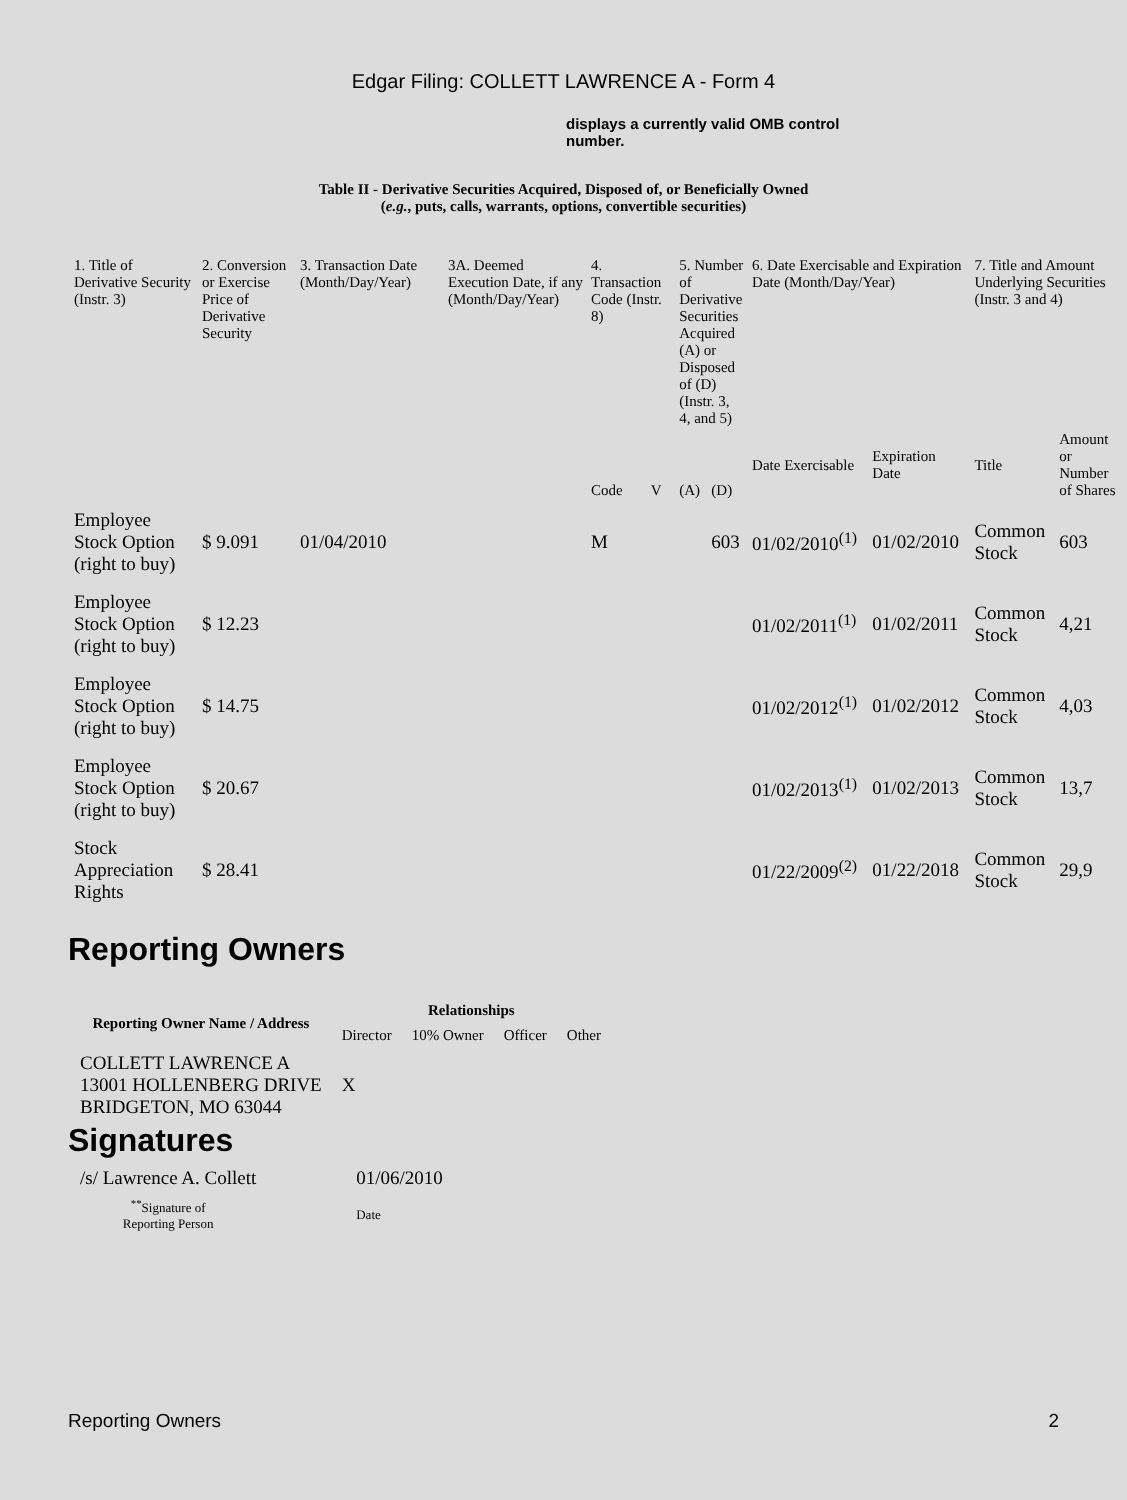Edgar Filing: COLLETT LAWRENCE A - Form 4
displays a currently valid OMB control number.
Table II - Derivative Securities Acquired, Disposed of, or Beneficially Owned
(e.g., puts, calls, warrants, options, convertible securities)
| 1. Title of Derivative Security (Instr. 3) | 2. Conversion or Exercise Price of Derivative Security | 3. Transaction Date (Month/Day/Year) | 3A. Deemed Execution Date, if any (Month/Day/Year) | 4. Transaction Code (Instr. 8) | | 5. Number of Derivative Securities Acquired (A) or Disposed of (D) (Instr. 3, 4, and 5) | | 6. Date Exercisable and Expiration Date (Month/Day/Year) | | 7. Title and Amount Underlying Securities (Instr. 3 and 4) | |
| --- | --- | --- | --- | --- | --- | --- | --- | --- | --- | --- | --- |
| | | | | Code | V | (A) | (D) | Date Exercisable | Expiration Date | Title | Amount or Number of Shares |
| Employee Stock Option (right to buy) | $ 9.091 | 01/04/2010 | | M | | | 603 | 01/02/2010<sup>(1)</sup> | 01/02/2010 | Common Stock | 603 |
| Employee Stock Option (right to buy) | $ 12.23 | | | | | | | 01/02/2011<sup>(1)</sup> | 01/02/2011 | Common Stock | 4,21 |
| Employee Stock Option (right to buy) | $ 14.75 | | | | | | | 01/02/2012<sup>(1)</sup> | 01/02/2012 | Common Stock | 4,03 |
| Employee Stock Option (right to buy) | $ 20.67 | | | | | | | 01/02/2013<sup>(1)</sup> | 01/02/2013 | Common Stock | 13,7 |
| Stock Appreciation Rights | $ 28.41 | | | | | | | 01/22/2009<sup>(2)</sup> | 01/22/2018 | Common Stock | 29,9 |
Reporting Owners
| Reporting Owner Name / Address | Relationships | | | |
| --- | --- | --- | --- | --- |
| | Director | 10% Owner | Officer | Other |
| COLLETT LAWRENCE A 13001 HOLLENBERG DRIVE BRIDGETON, MO 63044 | X | | | |
Signatures
| /s/ Lawrence A. Collett | 01/06/2010 |
| <sup>**</sup> Signature of Reporting Person | Date |
Reporting Owners 2